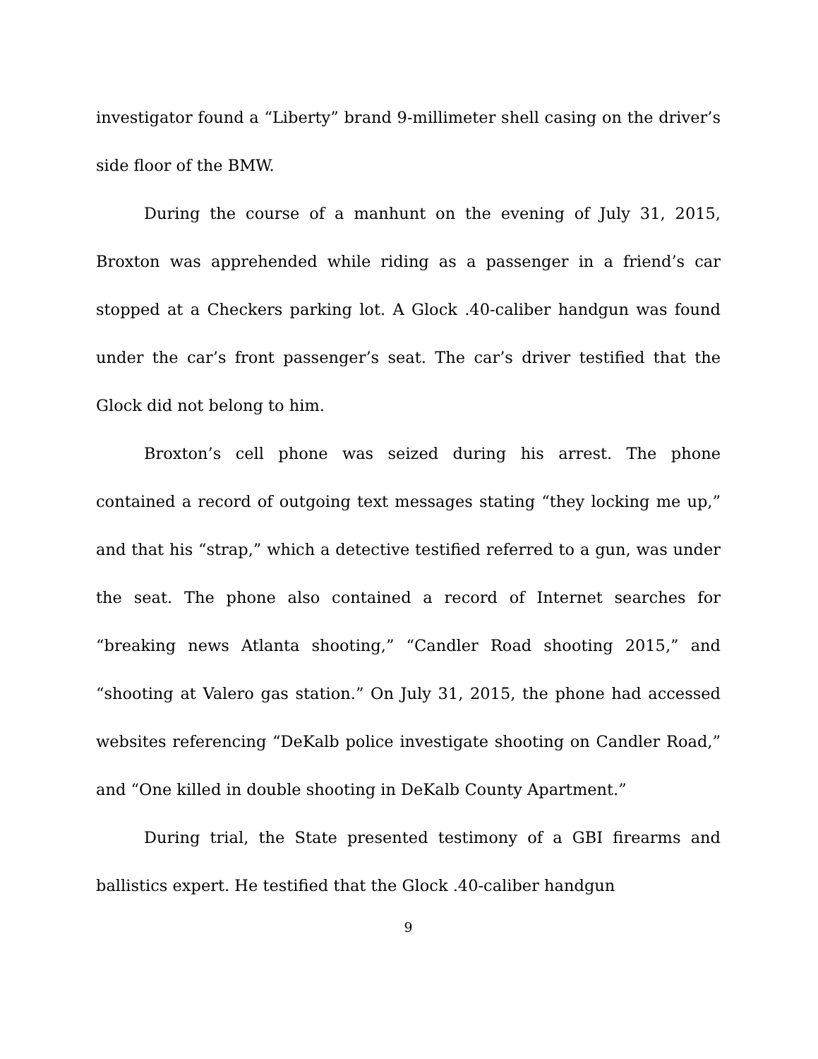investigator found a “Liberty” brand 9-millimeter shell casing on the driver’s side floor of the BMW.
During the course of a manhunt on the evening of July 31, 2015, Broxton was apprehended while riding as a passenger in a friend’s car stopped at a Checkers parking lot. A Glock .40-caliber handgun was found under the car’s front passenger’s seat. The car’s driver testified that the Glock did not belong to him.
Broxton’s cell phone was seized during his arrest. The phone contained a record of outgoing text messages stating “they locking me up,” and that his “strap,” which a detective testified referred to a gun, was under the seat. The phone also contained a record of Internet searches for “breaking news Atlanta shooting,” “Candler Road shooting 2015,” and “shooting at Valero gas station.” On July 31, 2015, the phone had accessed websites referencing “DeKalb police investigate shooting on Candler Road,” and “One killed in double shooting in DeKalb County Apartment.”
During trial, the State presented testimony of a GBI firearms and ballistics expert. He testified that the Glock .40-caliber handgun
9